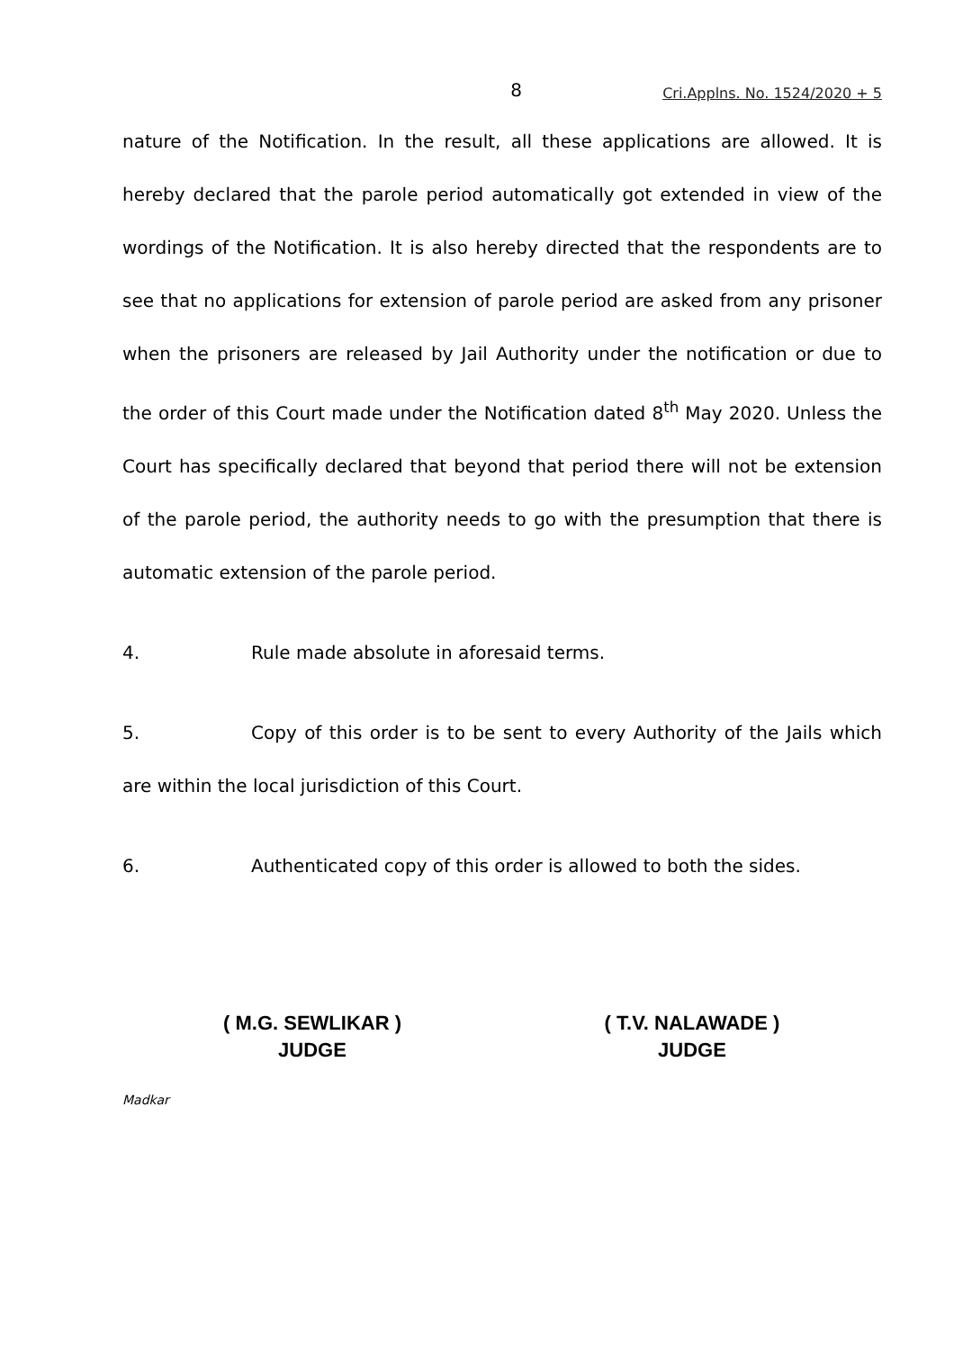8 Cri.Applns. No. 1524/2020 + 5
nature of the Notification. In the result, all these applications are allowed. It is hereby declared that the parole period automatically got extended in view of the wordings of the Notification. It is also hereby directed that the respondents are to see that no applications for extension of parole period are asked from any prisoner when the prisoners are released by Jail Authority under the notification or due to the order of this Court made under the Notification dated 8<sup>th</sup> May 2020. Unless the Court has specifically declared that beyond that period there will not be extension of the parole period, the authority needs to go with the presumption that there is automatic extension of the parole period.
4. Rule made absolute in aforesaid terms.
5. Copy of this order is to be sent to every Authority of the Jails which are within the local jurisdiction of this Court.
6. Authenticated copy of this order is allowed to both the sides.
( M.G. SEWLIKAR )
JUDGE
( T.V. NALAWADE )
JUDGE
Madkar